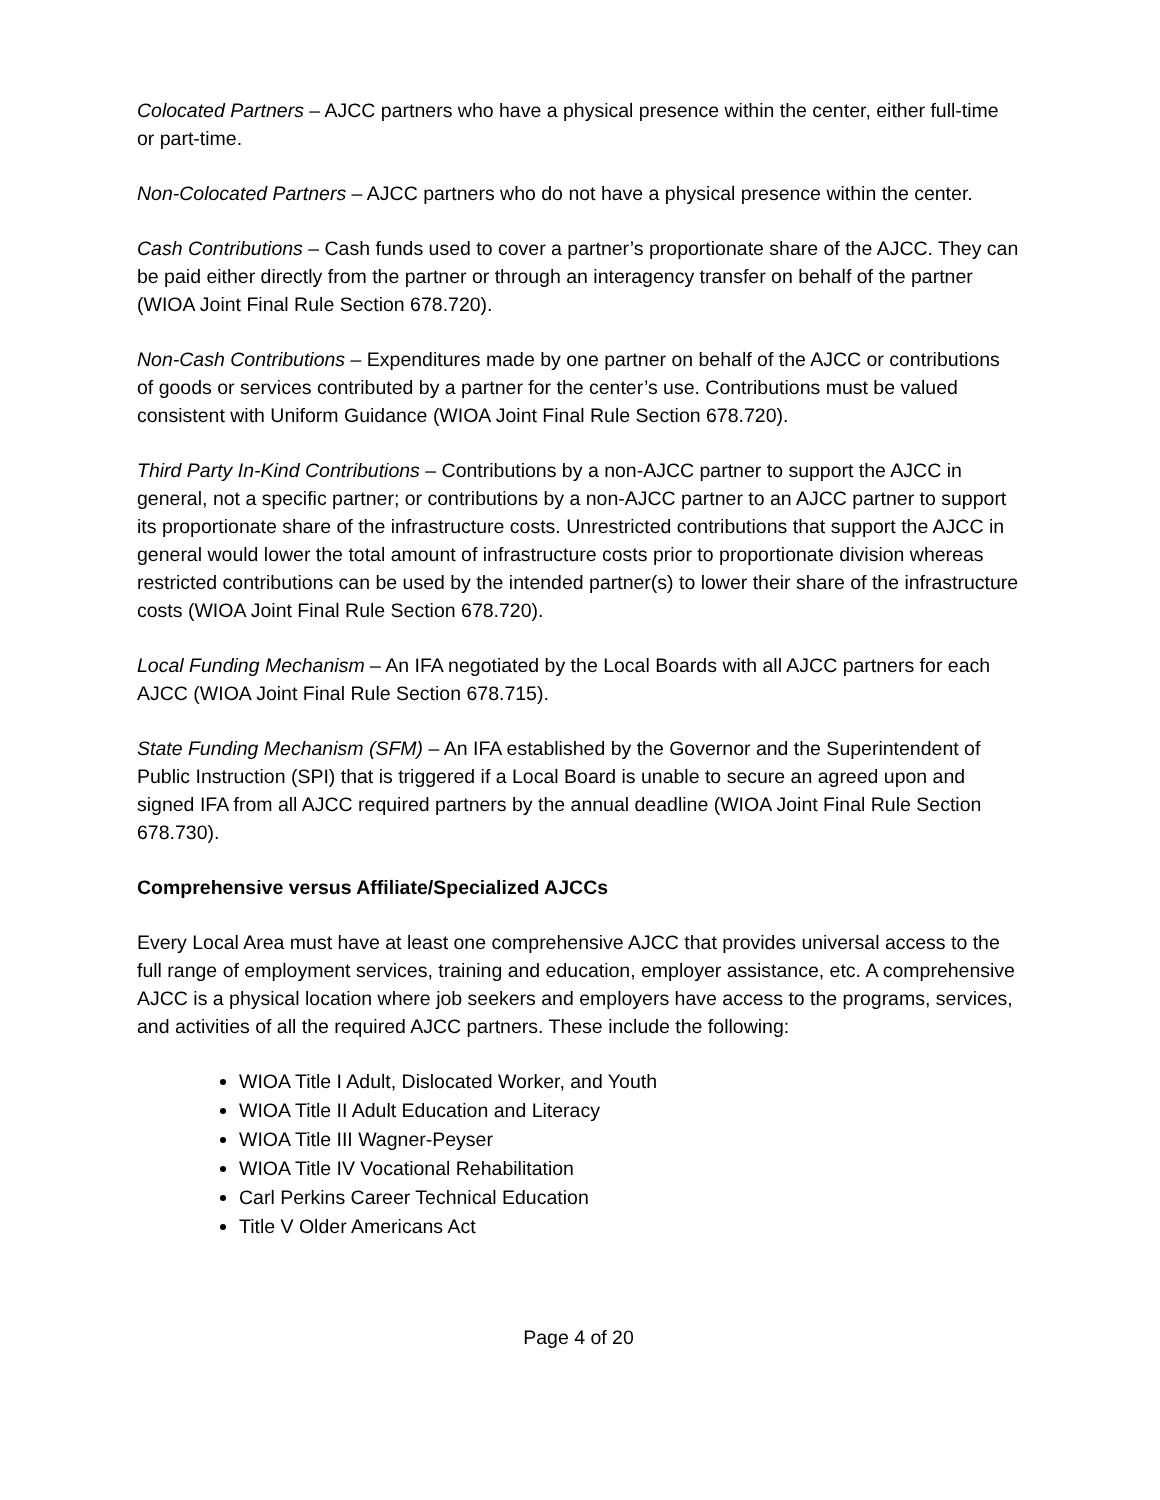Colocated Partners – AJCC partners who have a physical presence within the center, either full-time or part-time.
Non-Colocated Partners – AJCC partners who do not have a physical presence within the center.
Cash Contributions – Cash funds used to cover a partner’s proportionate share of the AJCC. They can be paid either directly from the partner or through an interagency transfer on behalf of the partner (WIOA Joint Final Rule Section 678.720).
Non-Cash Contributions – Expenditures made by one partner on behalf of the AJCC or contributions of goods or services contributed by a partner for the center’s use. Contributions must be valued consistent with Uniform Guidance (WIOA Joint Final Rule Section 678.720).
Third Party In-Kind Contributions – Contributions by a non-AJCC partner to support the AJCC in general, not a specific partner; or contributions by a non-AJCC partner to an AJCC partner to support its proportionate share of the infrastructure costs. Unrestricted contributions that support the AJCC in general would lower the total amount of infrastructure costs prior to proportionate division whereas restricted contributions can be used by the intended partner(s) to lower their share of the infrastructure costs (WIOA Joint Final Rule Section 678.720).
Local Funding Mechanism – An IFA negotiated by the Local Boards with all AJCC partners for each AJCC (WIOA Joint Final Rule Section 678.715).
State Funding Mechanism (SFM) – An IFA established by the Governor and the Superintendent of Public Instruction (SPI) that is triggered if a Local Board is unable to secure an agreed upon and signed IFA from all AJCC required partners by the annual deadline (WIOA Joint Final Rule Section 678.730).
Comprehensive versus Affiliate/Specialized AJCCs
Every Local Area must have at least one comprehensive AJCC that provides universal access to the full range of employment services, training and education, employer assistance, etc. A comprehensive AJCC is a physical location where job seekers and employers have access to the programs, services, and activities of all the required AJCC partners. These include the following:
WIOA Title I Adult, Dislocated Worker, and Youth
WIOA Title II Adult Education and Literacy
WIOA Title III Wagner-Peyser
WIOA Title IV Vocational Rehabilitation
Carl Perkins Career Technical Education
Title V Older Americans Act
Page 4 of 20